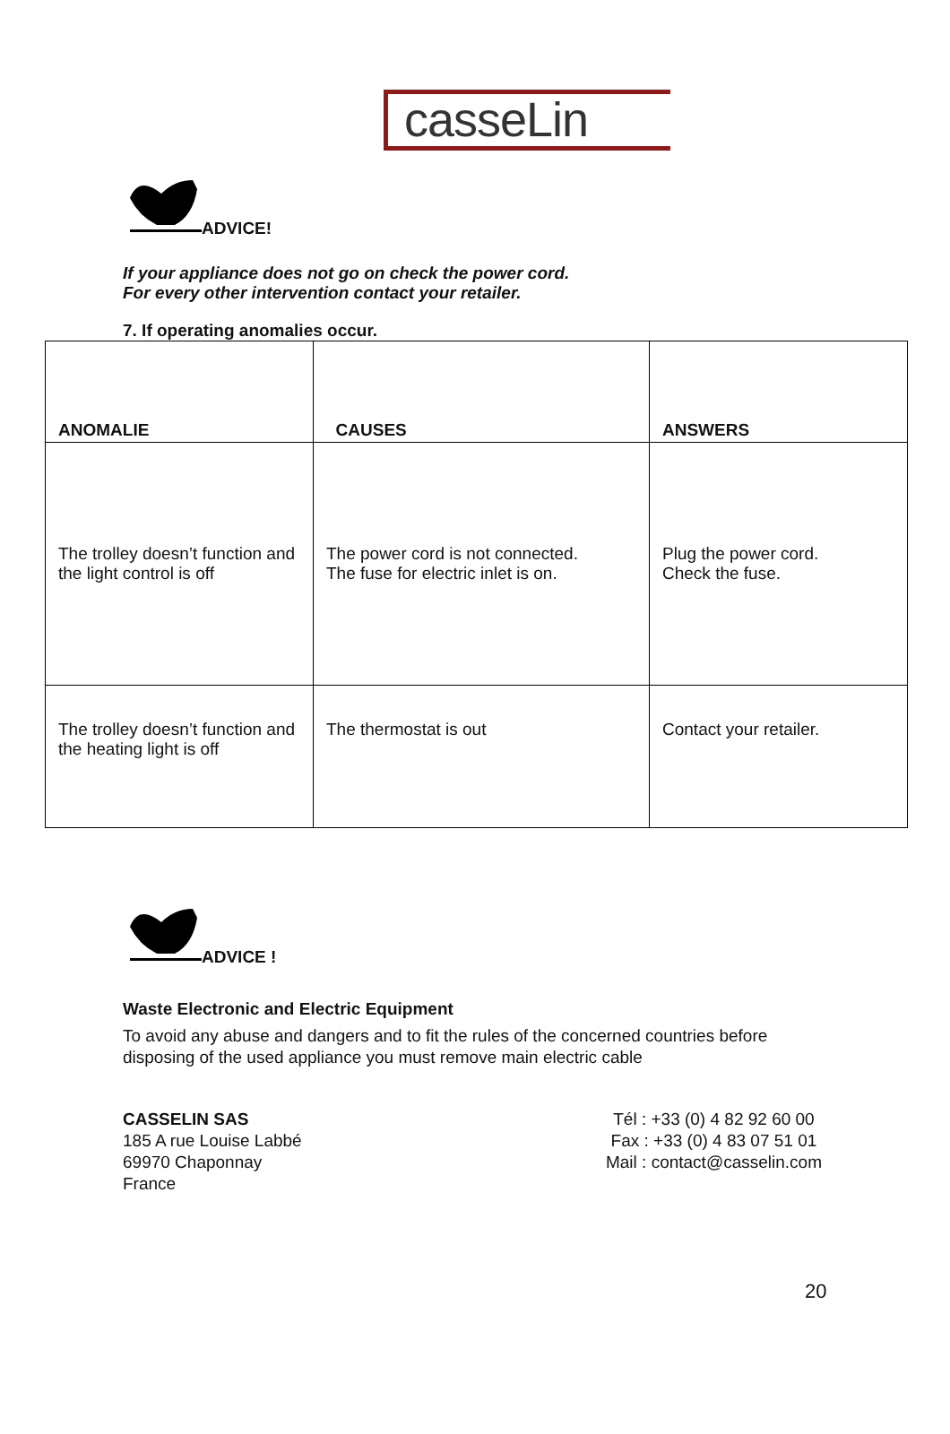casseLin
ADVICE!
If your appliance does not go on check the power cord.
For every other intervention contact your retailer.
7. If operating anomalies occur.
| ANOMALIE | CAUSES | ANSWERS |
| --- | --- | --- |
| The trolley doesn’t function and the light control is off | The power cord is not connected. The fuse for electric inlet is on. | Plug the power cord. Check the fuse. |
| The trolley doesn’t function and the heating light is off | The thermostat is out | Contact your retailer. |
ADVICE !
Waste Electronic and Electric Equipment
To avoid any abuse and dangers and to fit the rules of the concerned countries before disposing of the used appliance you must remove main electric cable
CASSELIN SAS
185 A rue Louise Labbé
69970 Chaponnay
France
Tél : +33 (0) 4 82 92 60 00
Fax : +33 (0) 4 83 07 51 01
Mail : contact@casselin.com
20